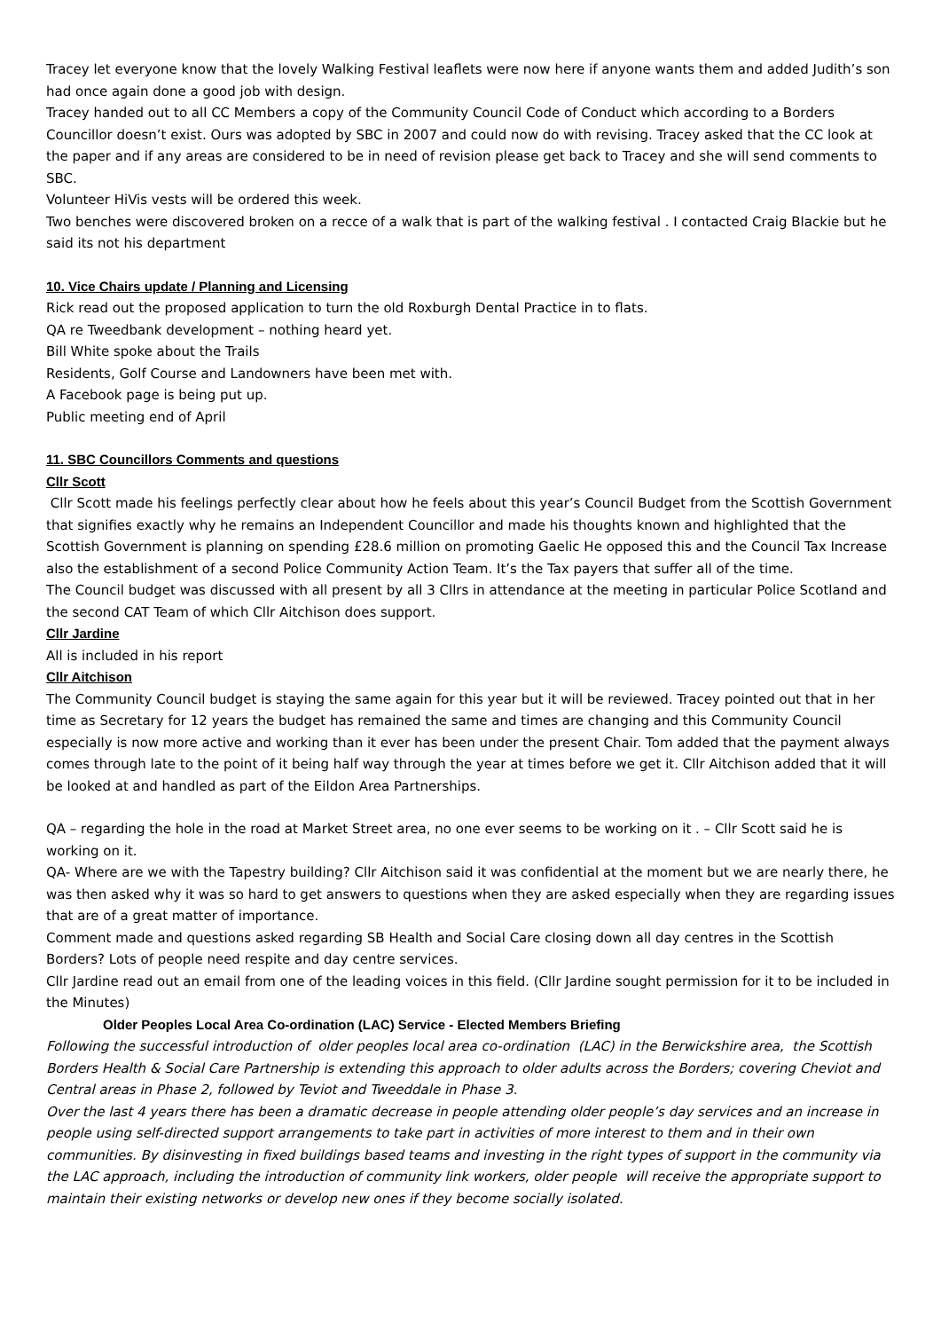Tracey let everyone know that the lovely Walking Festival leaflets were now here if anyone wants them and added Judith’s son had once again done a good job with design.
Tracey handed out to all CC Members a copy of the Community Council Code of Conduct which according to a Borders Councillor doesn’t exist. Ours was adopted by SBC in 2007 and could now do with revising. Tracey asked that the CC look at the paper and if any areas are considered to be in need of revision please get back to Tracey and she will send comments to SBC.
Volunteer HiVis vests will be ordered this week.
Two benches were discovered broken on a recce of a walk that is part of the walking festival . I contacted Craig Blackie but he said its not his department
10. Vice Chairs update / Planning and Licensing
Rick read out the proposed application to turn the old Roxburgh Dental Practice in to flats.
QA re Tweedbank development – nothing heard yet.
Bill White spoke about the Trails
Residents, Golf Course and Landowners have been met with.
A Facebook page is being put up.
Public meeting end of April
11. SBC Councillors Comments and questions
Cllr Scott
Cllr Scott made his feelings perfectly clear about how he feels about this year’s Council Budget from the Scottish Government that signifies exactly why he remains an Independent Councillor and made his thoughts known and highlighted that the Scottish Government is planning on spending £28.6 million on promoting Gaelic He opposed this and the Council Tax Increase also the establishment of a second Police Community Action Team. It’s the Tax payers that suffer all of the time.
The Council budget was discussed with all present by all 3 Cllrs in attendance at the meeting in particular Police Scotland and the second CAT Team of which Cllr Aitchison does support.
Cllr Jardine
All is included in his report
Cllr Aitchison
The Community Council budget is staying the same again for this year but it will be reviewed. Tracey pointed out that in her time as Secretary for 12 years the budget has remained the same and times are changing and this Community Council especially is now more active and working than it ever has been under the present Chair. Tom added that the payment always comes through late to the point of it being half way through the year at times before we get it. Cllr Aitchison added that it will be looked at and handled as part of the Eildon Area Partnerships.
QA – regarding the hole in the road at Market Street area, no one ever seems to be working on it . – Cllr Scott said he is working on it.
QA- Where are we with the Tapestry building? Cllr Aitchison said it was confidential at the moment but we are nearly there, he was then asked why it was so hard to get answers to questions when they are asked especially when they are regarding issues that are of a great matter of importance.
Comment made and questions asked regarding SB Health and Social Care closing down all day centres in the Scottish Borders? Lots of people need respite and day centre services.
Cllr Jardine read out an email from one of the leading voices in this field. (Cllr Jardine sought permission for it to be included in the Minutes)
Older Peoples Local Area Co-ordination (LAC) Service - Elected Members Briefing
Following the successful introduction of older peoples local area co-ordination (LAC) in the Berwickshire area, the Scottish Borders Health & Social Care Partnership is extending this approach to older adults across the Borders; covering Cheviot and Central areas in Phase 2, followed by Teviot and Tweeddale in Phase 3.
Over the last 4 years there has been a dramatic decrease in people attending older people’s day services and an increase in people using self-directed support arrangements to take part in activities of more interest to them and in their own communities. By disinvesting in fixed buildings based teams and investing in the right types of support in the community via the LAC approach, including the introduction of community link workers, older people will receive the appropriate support to maintain their existing networks or develop new ones if they become socially isolated.